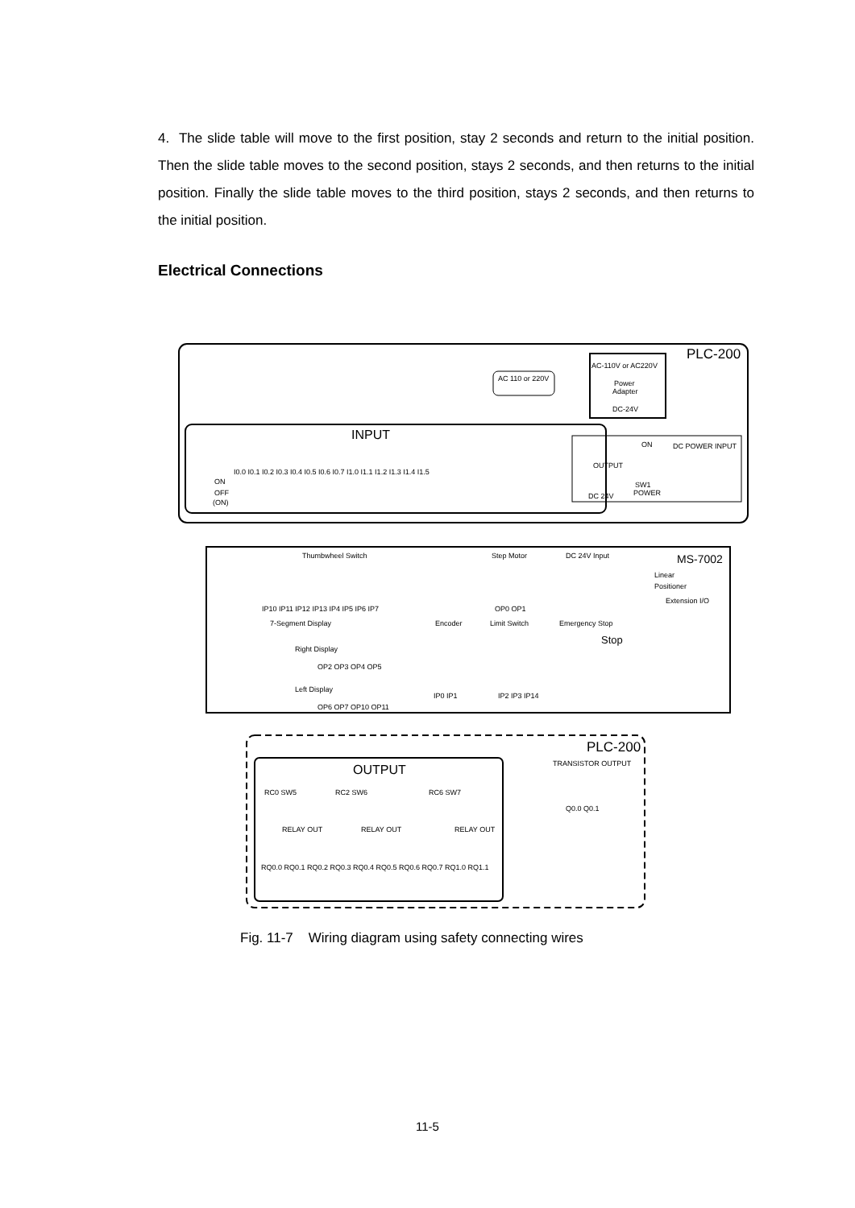4. The slide table will move to the first position, stay 2 seconds and return to the initial position. Then the slide table moves to the second position, stays 2 seconds, and then returns to the initial position. Finally the slide table moves to the third position, stays 2 seconds, and then returns to the initial position.
Electrical Connections
PLC-200
AC 110 or 220V
AC-110V or AC220V
Power
Adapter
DC-24V
INPUT
I0.0 I0.1 I0.2 I0.3 I0.4 I0.5 I0.6 I0.7 I1.0 I1.1 I1.2 I1.3 I1.4 I1.5
ON
OFF
(ON)
OUTPUT
DC 24V
ON
SW1
POWER
DC POWER INPUT
Thumbwheel Switch
Step Motor
DC 24V Input
MS-7002
Linear
Positioner
Extension I/O
IP10 IP11 IP12 IP13 IP4 IP5 IP6 IP7
OP0 OP1
7-Segment Display
Encoder
Limit Switch
Emergency Stop
Stop
Right Display
Left Display
OP2 OP3 OP4 OP5
OP6 OP7 OP10 OP11
IP0 IP1
IP2 IP3 IP14
PLC-200
TRANSISTOR OUTPUT
Q0.0 Q0.1
OUTPUT
RC0 SW5
RC2 SW6
RC6 SW7
RELAY OUT
RELAY OUT
RELAY OUT
RQ0.0 RQ0.1 RQ0.2 RQ0.3 RQ0.4 RQ0.5 RQ0.6 RQ0.7 RQ1.0 RQ1.1
Fig. 11-7 Wiring diagram using safety connecting wires
11-5